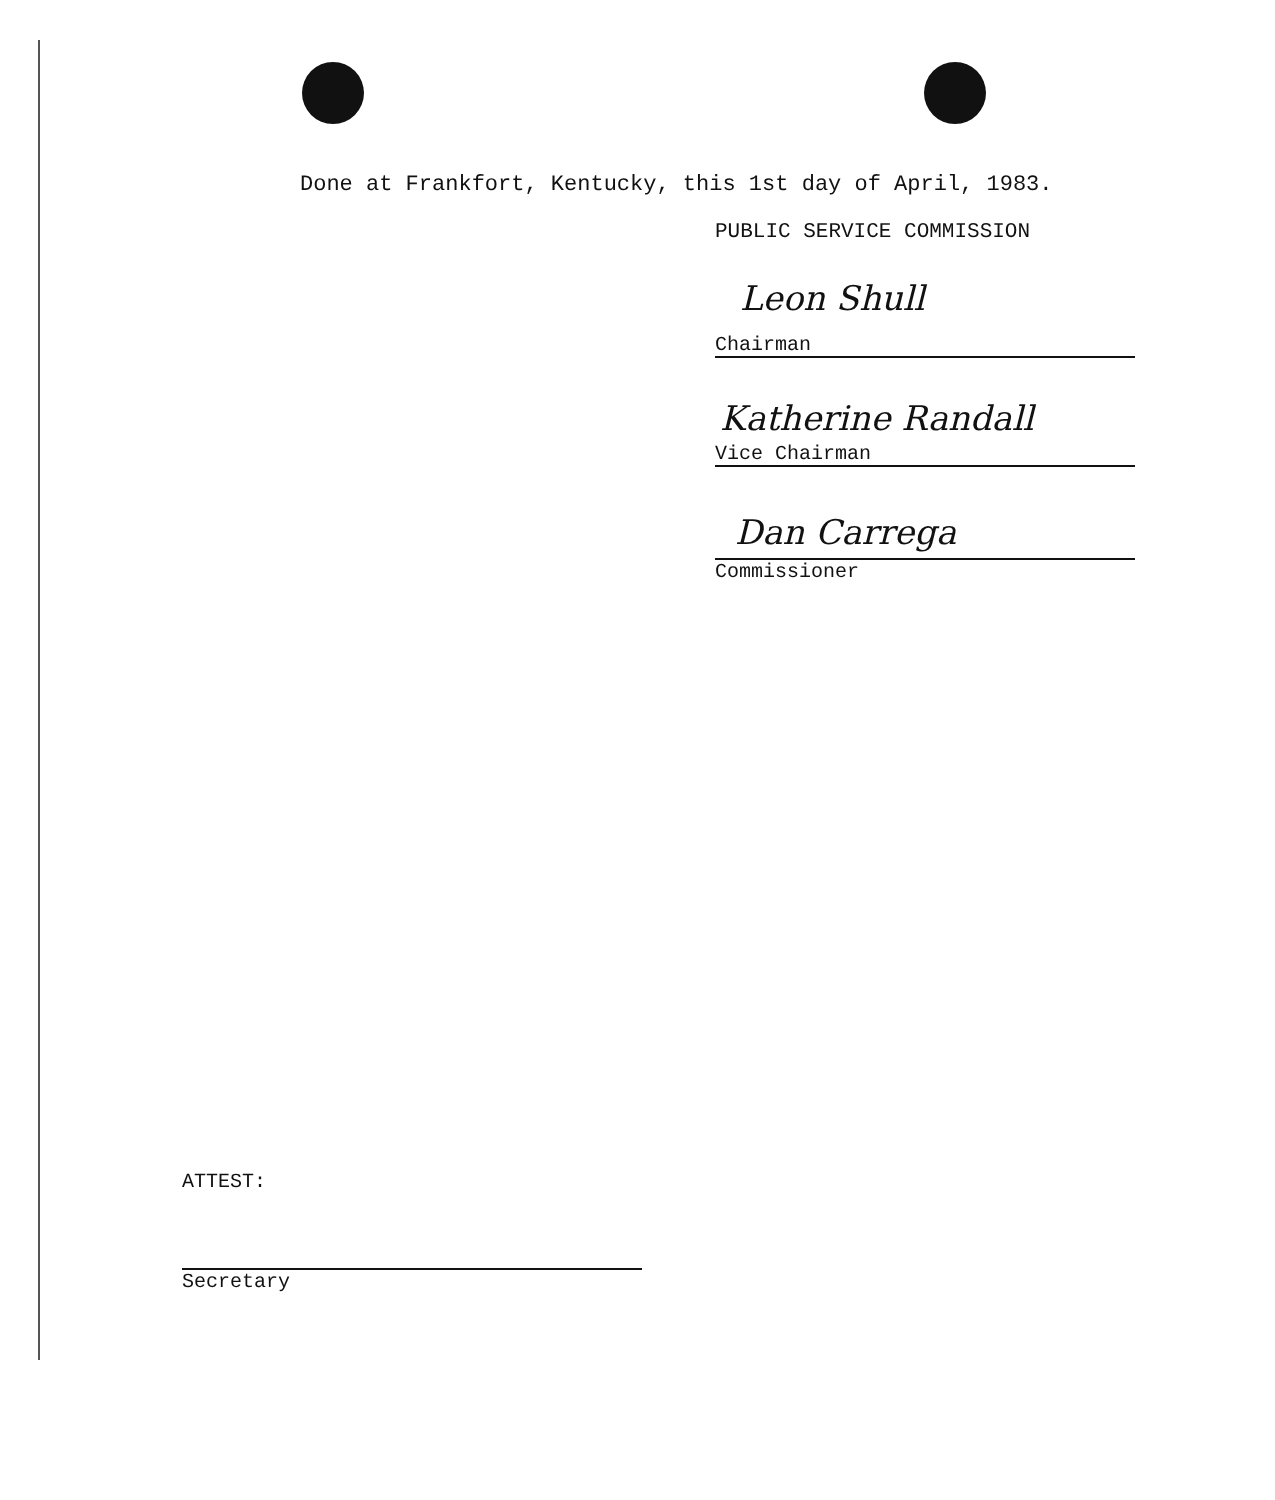Done at Frankfort, Kentucky, this 1st day of April, 1983.
PUBLIC SERVICE COMMISSION
Leon Shull
Chairman
Katherine Randall
Vice Chairman
Dan Carrega
Commissioner
ATTEST:
Secretary